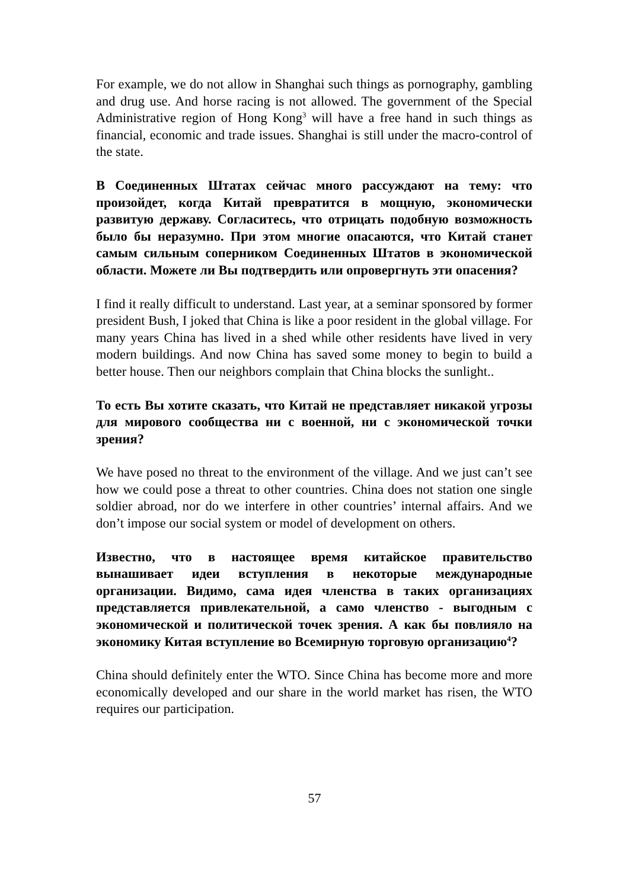For example, we do not allow in Shanghai such things as pornography, gambling and drug use. And horse racing is not allowed. The government of the Special Administrative region of Hong Kong<sup>3</sup> will have a free hand in such things as financial, economic and trade issues. Shanghai is still under the macro-control of the state.
В Соединенных Штатах сейчас много рассуждают на тему: что произойдет, когда Китай превратится в мощную, экономически развитую державу. Согласитесь, что отрицать подобную возможность было бы неразумно. При этом многие опасаются, что Китай станет самым сильным соперником Соединенных Штатов в экономической области. Можете ли Вы подтвердить или опровергнуть эти опасения?
I find it really difficult to understand. Last year, at a seminar sponsored by former president Bush, I joked that China is like a poor resident in the global village. For many years China has lived in a shed while other residents have lived in very modern buildings. And now China has saved some money to begin to build a better house. Then our neighbors complain that China blocks the sunlight..
То есть Вы хотите сказать, что Китай не представляет никакой угрозы для мирового сообщества ни с военной, ни с экономической точки зрения?
We have posed no threat to the environment of the village. And we just can’t see how we could pose a threat to other countries. China does not station one single soldier abroad, nor do we interfere in other countries’ internal affairs. And we don’t impose our social system or model of development on others.
Известно, что в настоящее время китайское правительство вынашивает идеи вступления в некоторые международные организации. Видимо, сама идея членства в таких организациях представляется привлекательной, а само членство - выгодным с экономической и политической точек зрения. А как бы повлияло на экономику Китая вступление во Всемирную торговую организацию<sup>4</sup>?
China should definitely enter the WTO. Since China has become more and more economically developed and our share in the world market has risen, the WTO requires our participation.
57